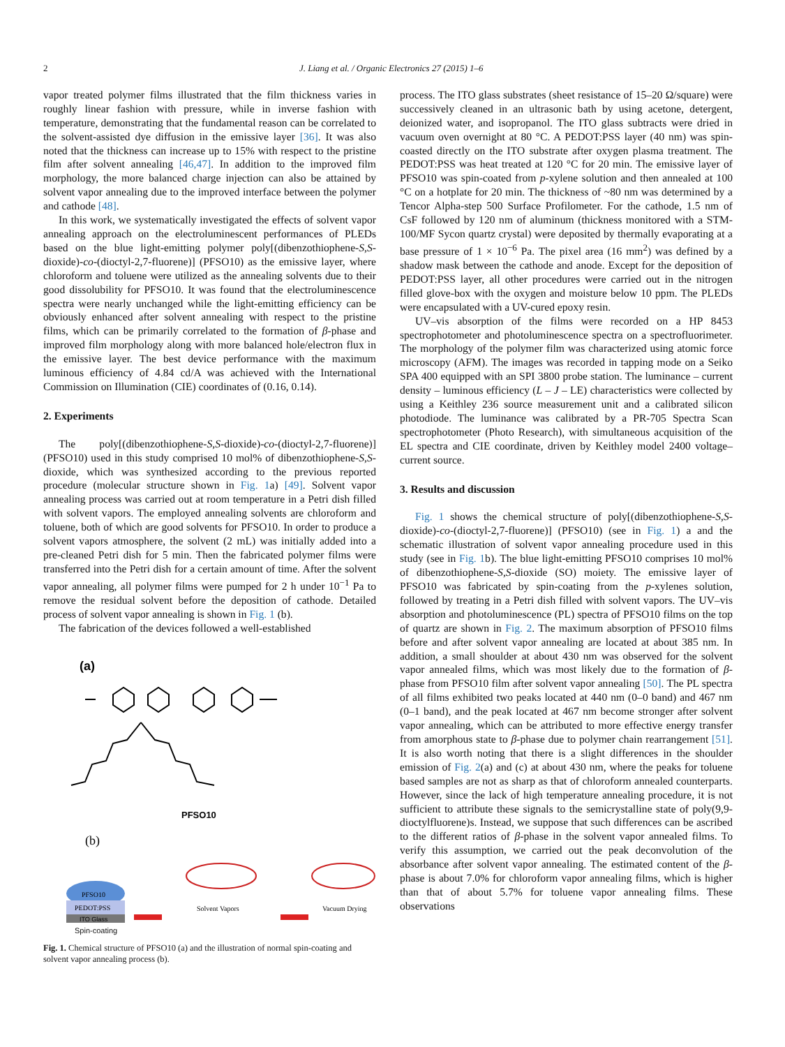2 J. Liang et al. / Organic Electronics 27 (2015) 1–6
vapor treated polymer films illustrated that the film thickness varies in roughly linear fashion with pressure, while in inverse fashion with temperature, demonstrating that the fundamental reason can be correlated to the solvent-assisted dye diffusion in the emissive layer [36]. It was also noted that the thickness can increase up to 15% with respect to the pristine film after solvent annealing [46,47]. In addition to the improved film morphology, the more balanced charge injection can also be attained by solvent vapor annealing due to the improved interface between the polymer and cathode [48].
In this work, we systematically investigated the effects of solvent vapor annealing approach on the electroluminescent performances of PLEDs based on the blue light-emitting polymer poly[(dibenzothiophene-S,S-dioxide)-co-(dioctyl-2,7-fluorene)] (PFSO10) as the emissive layer, where chloroform and toluene were utilized as the annealing solvents due to their good dissolubility for PFSO10. It was found that the electroluminescence spectra were nearly unchanged while the light-emitting efficiency can be obviously enhanced after solvent annealing with respect to the pristine films, which can be primarily correlated to the formation of β-phase and improved film morphology along with more balanced hole/electron flux in the emissive layer. The best device performance with the maximum luminous efficiency of 4.84 cd/A was achieved with the International Commission on Illumination (CIE) coordinates of (0.16, 0.14).
2. Experiments
The poly[(dibenzothiophene-S,S-dioxide)-co-(dioctyl-2,7-fluorene)] (PFSO10) used in this study comprised 10 mol% of dibenzothiophene-S,S-dioxide, which was synthesized according to the previous reported procedure (molecular structure shown in Fig. 1a) [49]. Solvent vapor annealing process was carried out at room temperature in a Petri dish filled with solvent vapors. The employed annealing solvents are chloroform and toluene, both of which are good solvents for PFSO10. In order to produce a solvent vapors atmosphere, the solvent (2 mL) was initially added into a pre-cleaned Petri dish for 5 min. Then the fabricated polymer films were transferred into the Petri dish for a certain amount of time. After the solvent vapor annealing, all polymer films were pumped for 2 h under 10<sup>−1</sup> Pa to remove the residual solvent before the deposition of cathode. Detailed process of solvent vapor annealing is shown in Fig. 1 (b).
The fabrication of the devices followed a well-established
(a)
PFSO10
(b)
PFSO10
PEDOT:PSS
ITO Glass
Solvent Vapors
Vacuum Drying
Spin-coating
Fig. 1. Chemical structure of PFSO10 (a) and the illustration of normal spin-coating and solvent vapor annealing process (b).
process. The ITO glass substrates (sheet resistance of 15–20 Ω/square) were successively cleaned in an ultrasonic bath by using acetone, detergent, deionized water, and isopropanol. The ITO glass subtracts were dried in vacuum oven overnight at 80 °C. A PEDOT:PSS layer (40 nm) was spin-coasted directly on the ITO substrate after oxygen plasma treatment. The PEDOT:PSS was heat treated at 120 °C for 20 min. The emissive layer of PFSO10 was spin-coated from p-xylene solution and then annealed at 100 °C on a hotplate for 20 min. The thickness of ~80 nm was determined by a Tencor Alpha-step 500 Surface Profilometer. For the cathode, 1.5 nm of CsF followed by 120 nm of aluminum (thickness monitored with a STM-100/MF Sycon quartz crystal) were deposited by thermally evaporating at a base pressure of 1 × 10<sup>−6</sup> Pa. The pixel area (16 mm<sup>2</sup>) was defined by a shadow mask between the cathode and anode. Except for the deposition of PEDOT:PSS layer, all other procedures were carried out in the nitrogen filled glove-box with the oxygen and moisture below 10 ppm. The PLEDs were encapsulated with a UV-cured epoxy resin.
UV–vis absorption of the films were recorded on a HP 8453 spectrophotometer and photoluminescence spectra on a spectrofluorimeter. The morphology of the polymer film was characterized using atomic force microscopy (AFM). The images was recorded in tapping mode on a Seiko SPA 400 equipped with an SPI 3800 probe station. The luminance – current density – luminous efficiency (L – J – LE) characteristics were collected by using a Keithley 236 source measurement unit and a calibrated silicon photodiode. The luminance was calibrated by a PR-705 Spectra Scan spectrophotometer (Photo Research), with simultaneous acquisition of the EL spectra and CIE coordinate, driven by Keithley model 2400 voltage–current source.
3. Results and discussion
Fig. 1 shows the chemical structure of poly[(dibenzothiophene-S,S-dioxide)-co-(dioctyl-2,7-fluorene)] (PFSO10) (see in Fig. 1) a and the schematic illustration of solvent vapor annealing procedure used in this study (see in Fig. 1b). The blue light-emitting PFSO10 comprises 10 mol% of dibenzothiophene-S,S-dioxide (SO) moiety. The emissive layer of PFSO10 was fabricated by spin-coating from the p-xylenes solution, followed by treating in a Petri dish filled with solvent vapors. The UV–vis absorption and photoluminescence (PL) spectra of PFSO10 films on the top of quartz are shown in Fig. 2. The maximum absorption of PFSO10 films before and after solvent vapor annealing are located at about 385 nm. In addition, a small shoulder at about 430 nm was observed for the solvent vapor annealed films, which was most likely due to the formation of β-phase from PFSO10 film after solvent vapor annealing [50]. The PL spectra of all films exhibited two peaks located at 440 nm (0–0 band) and 467 nm (0–1 band), and the peak located at 467 nm become stronger after solvent vapor annealing, which can be attributed to more effective energy transfer from amorphous state to β-phase due to polymer chain rearrangement [51]. It is also worth noting that there is a slight differences in the shoulder emission of Fig. 2(a) and (c) at about 430 nm, where the peaks for toluene based samples are not as sharp as that of chloroform annealed counterparts. However, since the lack of high temperature annealing procedure, it is not sufficient to attribute these signals to the semicrystalline state of poly(9,9-dioctylfluorene)s. Instead, we suppose that such differences can be ascribed to the different ratios of β-phase in the solvent vapor annealed films. To verify this assumption, we carried out the peak deconvolution of the absorbance after solvent vapor annealing. The estimated content of the β-phase is about 7.0% for chloroform vapor annealing films, which is higher than that of about 5.7% for toluene vapor annealing films. These observations